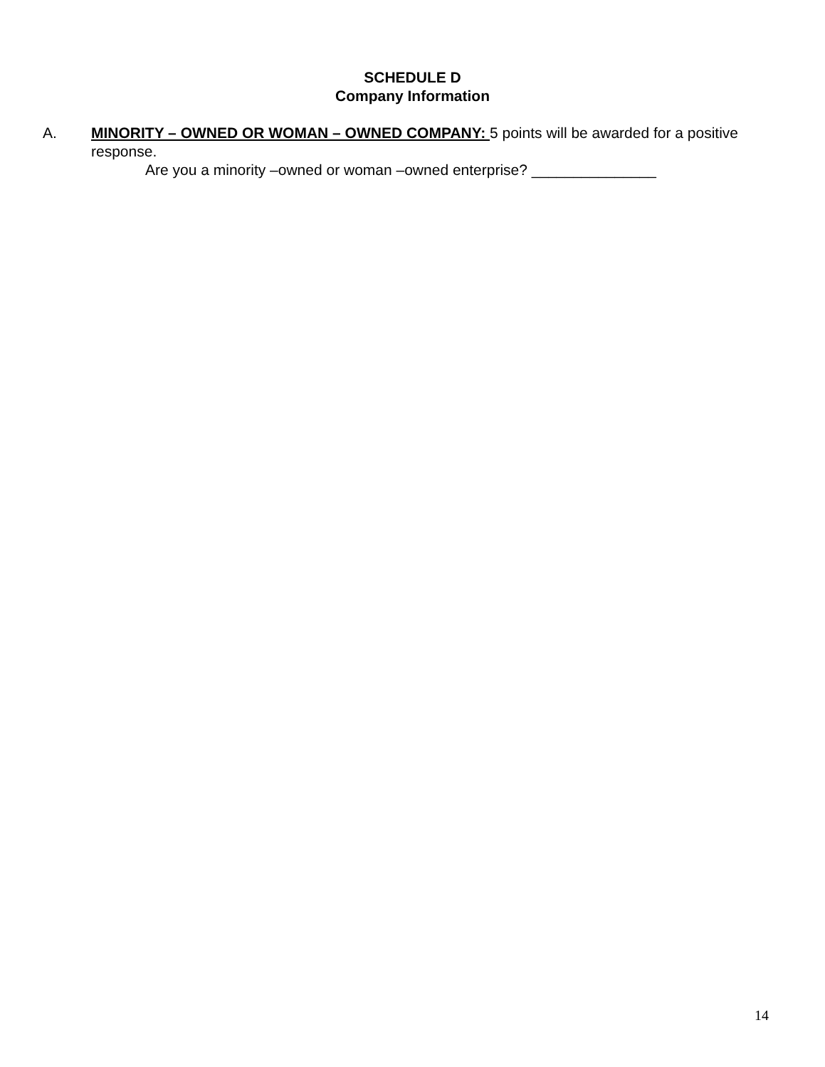SCHEDULE D
Company Information
A. MINORITY – OWNED OR WOMAN – OWNED COMPANY: 5 points will be awarded for a positive response.
Are you a minority –owned or woman –owned enterprise? _______________
14